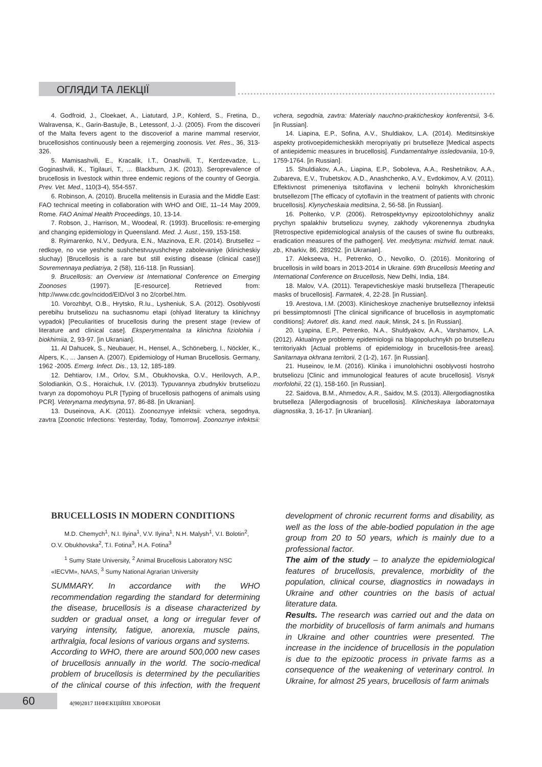ОГЛЯДИ ТА ЛЕКЦІЇ
4. Godfroid, J., Cloekaet, A., Liatutard, J.P., Kohlerd, S., Fretina, D., Walravensa, K., Garin-Bastujle, B., Letessonf, J.-J. (2005). From the discoveri of the Malta fevers agent to the discoveriof a marine mammal reservior, brucellosishos continuously been a rejemerging zoonosis. Vet. Res., 36, 313-326.
5. Mamisashvili, E., Kracalik, I.T., Onashvili, T., Kerdzevadze, L., Goginashvili, K., Tigilauri, T., ... Blackburn, J.K. (2013). Seroprevalence of brucellosis in livestock within three endemic regions of the country of Georgia. Prev. Vet. Med., 110(3-4), 554-557.
6. Robinson, A. (2010). Brucella melitensis in Eurasia and the Middle East: FAO technical meeting in collaboration with WHO and OIE, 11–14 May 2009, Rome. FAO Animal Health Proceedings, 10, 13-14.
7. Robson, J., Harrison, M., Woodeal, R. (1993). Brucellosis: re-emerging and changing epidemiology in Queensland. Med. J. Aust., 159, 153-158.
8. Ryimarenko, N.V., Dedyura, E.N., Mazinova, E.R. (2014). Brutsellez – redkoye, no vse yeshche sushchestvuyushcheye zabolevaniye (klinicheskiy sluchay) [Brucellosis is a rare but still existing disease (clinical case)] Sovremennaya pediatriya, 2 (58), 116-118. [in Russian].
9. Brucellosis: an Overview ist International Conference on Emerging Zoonoses (1997). [E-resource]. Retrieved from: http://www.cdc.gov/ncidod/EID/vol 3 no 2/corbel.htm.
10. Vorozhbyt, O.B., Hrytsko, R.Iu., Lysheniuk, S.A. (2012). Osoblyvosti perebihu brutseliozu na suchasnomu etapi (ohlyad literatury ta klinichnyy vypadok) [Peculiarities of brucellosis during the present stage (review of literature and clinical case]. Eksperymentalna ta klinichna fiziolohiia i biokhimiia, 2, 93-97. [in Ukranian].
11. Al Dahucek, S., Neubauer, H., Hensel, A., Schöneberg, I., Nöckler, K., Alpers, K., ... Jansen A. (2007). Epidemiology of Human Brucellosis. Germany, 1962 -2005. Emerg. Infect. Dis., 13, 12, 185-189.
12. Dehtiarov, I.M., Orlov, S.M., Obukhovska, O.V., Herilovych, A.P., Solodiankin, O.S., Horaichuk, I.V. (2013). Typuvannya zbudnykiv brutseliozu tvaryn za dopomohoyu PLR [Typing of brucellosis pathogens of animals using PCR]. Veterynarna medytsyna, 97, 86-88. [in Ukranian].
13. Duseinova, A.K. (2011). Zoonoznyye infektsii: vchera, segodnya, zavtra [Zoonotic Infections: Yesterday, Today, Tomorrow]. Zoonoznye infektsii: vchera, segodnia, zavtra: Materialy nauchno-prakticheskoy konferentsii, 3-6. [in Russian].
14. Liapina, E.P., Sofina, A.V., Shuldiakov, L.A. (2014). Meditsinskiye aspekty protivoepidemicheskikh meropriyatiy pri brutselleze [Medical aspects of antiepidemic measures in brucellosis]. Fundamentalnye issledovaniia, 10-9, 1759-1764. [in Russian].
15. Shuldiakov, A.A., Liapina, E.P., Soboleva, A.A., Reshetnikov, A.A., Zubareva, E.V., Trubetskov, A.D., Anashchenko, A.V., Evdokimov, A.V. (2011). Effektivnost primeneniya tsitoflavina v lechenii bolnykh khronicheskim brutsellezom [The efficacy of cytoflavin in the treatment of patients with chronic brucellosis]. Klynycheskaia meditsina, 2, 56-58. [in Russian].
16. Poltenko, V.P. (2006). Retrospektyvnyy epizootolohichnyy analiz prychyn spalakhiv brutseliozu svyney, zakhody vykorenennya zbudnyka [Retrospective epidemiological analysis of the causes of swine flu outbreaks, eradication measures of the pathogen]. Vet. medytsyna: mizhvid. temat. nauk. zb., Kharkiv, 86, 289292. [in Ukranian].
17. Alekseeva, H., Petrenko, O., Nevolko, O. (2016). Monitoring of brucellosis in wild boars in 2013-2014 in Ukraine. 69th Brucellosis Meeting and International Conference on Brucellosis, New Delhi, India, 184.
18. Malov, V.A. (2011). Terapevticheskiye maski brutselleza [Therapeutic masks of brucellosis]. Farmatek, 4, 22-28. [in Russian].
19. Arestova, I.M. (2003). Klinicheskoye znacheniye brutselleznoy infektsii pri bessimptomností [The clinical significance of brucellosis in asymptomatic conditions]: Avtoref. dis. kand. med. nauk, Minsk, 24 s. [in Russian].
20. Lyapina, E.P., Petrenko, N.A., Shuldyakov, A.A., Varshamov, L.A. (2012). Aktualnyye problemy epidemiologii na blagopoluchnykh po brutsellezu territoriyakh [Actual problems of epidemiology in brucellosis-free areas]. Sanitarnaya okhrana territorii, 2 (1-2), 167. [in Russian].
21. Huseinov, Ie.M. (2016). Klinika i imunolohichni osoblyvosti hostroho brutseliozu [Clinic and immunological features of acute brucellosis]. Visnyk morfolohii, 22 (1), 158-160. [in Russian].
22. Saidova, B.M., Ahmedov, A.R., Saidov, M.S. (2013). Allergodiagnostika brutselleza [Allergodiagnosis of brucellosis]. Klinicheskaya laboratornaya diagnostika, 3, 16-17. [in Ukranian].
BRUCELLOSIS IN MODERN CONDITIONS
M.D. Chemych<sup>1</sup>, N.I. Ilyina<sup>1</sup>, V.V. Ilyina<sup>1</sup>, N.H. Malysh<sup>1</sup>, V.I. Bolotin<sup>2</sup>, O.V. Obukhovska<sup>2</sup>, T.I. Fotina<sup>3</sup>, H.A. Fotina<sup>3</sup>
<sup>1</sup> Sumy State University, <sup>2</sup> Animal Brucellosis Laboratory NSC «IECVM», NAAS, <sup>3</sup> Sumy National Agrarian University
SUMMARY. In accordance with the WHO recommendation regarding the standard for determining the disease, brucellosis is a disease characterized by sudden or gradual onset, a long or irregular fever of varying intensity, fatigue, anorexia, muscle pains, arthralgia, focal lesions of various organs and systems.
According to WHO, there are around 500,000 new cases of brucellosis annually in the world. The socio-medical problem of brucellosis is determined by the peculiarities of the clinical course of this infection, with the frequent development of chronic recurrent forms and disability, as well as the loss of the able-bodied population in the age group from 20 to 50 years, which is mainly due to a professional factor.
The aim of the study – to analyze the epidemiological features of brucellosis, prevalence, morbidity of the population, clinical course, diagnostics in nowadays in Ukraine and other countries on the basis of actual literature data.
Results. The research was carried out and the data on the morbidity of brucellosis of farm animals and humans in Ukraine and other countries were presented. The increase in the incidence of brucellosis in the population is due to the epizootic process in private farms as a consequence of the weakening of veterinary control. In Ukraine, for almost 25 years, brucellosis of farm animals
60
4(90)2017 ІНФЕКЦІЙНІ ХВОРОБИ